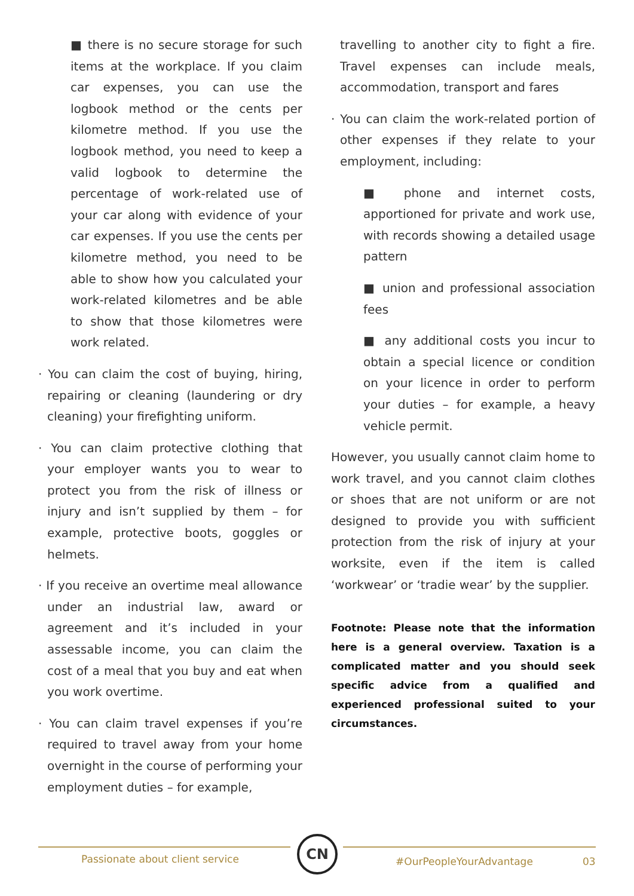■ there is no secure storage for such items at the workplace. If you claim car expenses, you can use the logbook method or the cents per kilometre method. If you use the logbook method, you need to keep a valid logbook to determine the percentage of work-related use of your car along with evidence of your car expenses. If you use the cents per kilometre method, you need to be able to show how you calculated your work-related kilometres and be able to show that those kilometres were work related.
· You can claim the cost of buying, hiring, repairing or cleaning (laundering or dry cleaning) your firefighting uniform.
· You can claim protective clothing that your employer wants you to wear to protect you from the risk of illness or injury and isn’t supplied by them – for example, protective boots, goggles or helmets.
· If you receive an overtime meal allowance under an industrial law, award or agreement and it’s included in your assessable income, you can claim the cost of a meal that you buy and eat when you work overtime.
· You can claim travel expenses if you’re required to travel away from your home overnight in the course of performing your employment duties – for example,
travelling to another city to fight a fire. Travel expenses can include meals, accommodation, transport and fares
· You can claim the work-related portion of other expenses if they relate to your employment, including:
■ phone and internet costs, apportioned for private and work use, with records showing a detailed usage pattern
■ union and professional association fees
■ any additional costs you incur to obtain a special licence or condition on your licence in order to perform your duties – for example, a heavy vehicle permit.
However, you usually cannot claim home to work travel, and you cannot claim clothes or shoes that are not uniform or are not designed to provide you with sufficient protection from the risk of injury at your worksite, even if the item is called ‘workwear’ or ‘tradie wear’ by the supplier.
Footnote: Please note that the information here is a general overview. Taxation is a complicated matter and you should seek specific advice from a qualified and experienced professional suited to your circumstances.
Passionate about client service
CN
#OurPeopleYourAdvantage 03